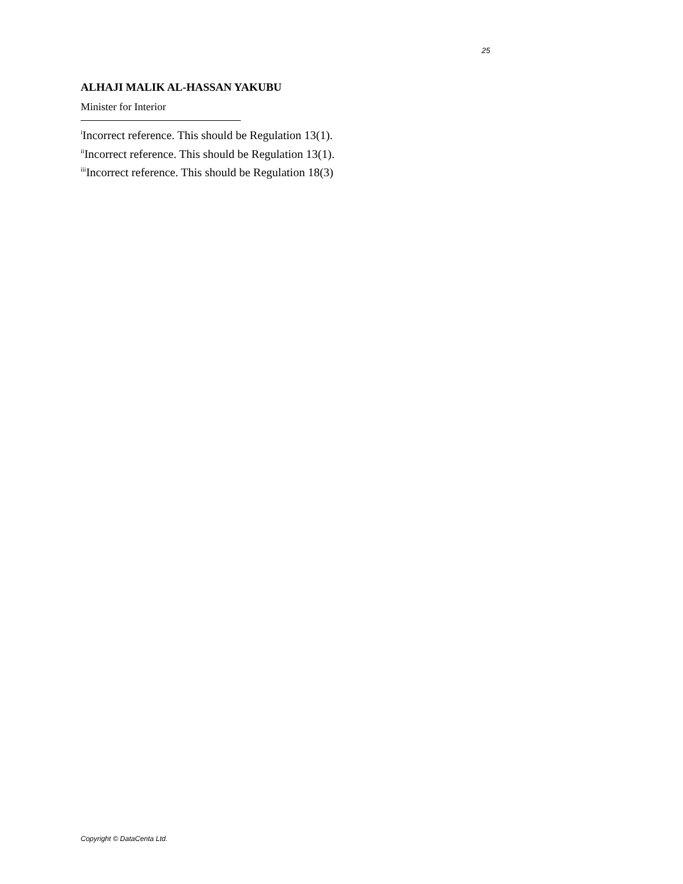25
ALHAJI MALIK AL-HASSAN YAKUBU
Minister for Interior
<sup>i</sup> Incorrect reference. This should be Regulation 13(1).
<sup>ii</sup>Incorrect reference. This should be Regulation 13(1).
<sup>iii</sup>Incorrect reference. This should be Regulation 18(3)
Copyright © DataCenta Ltd.